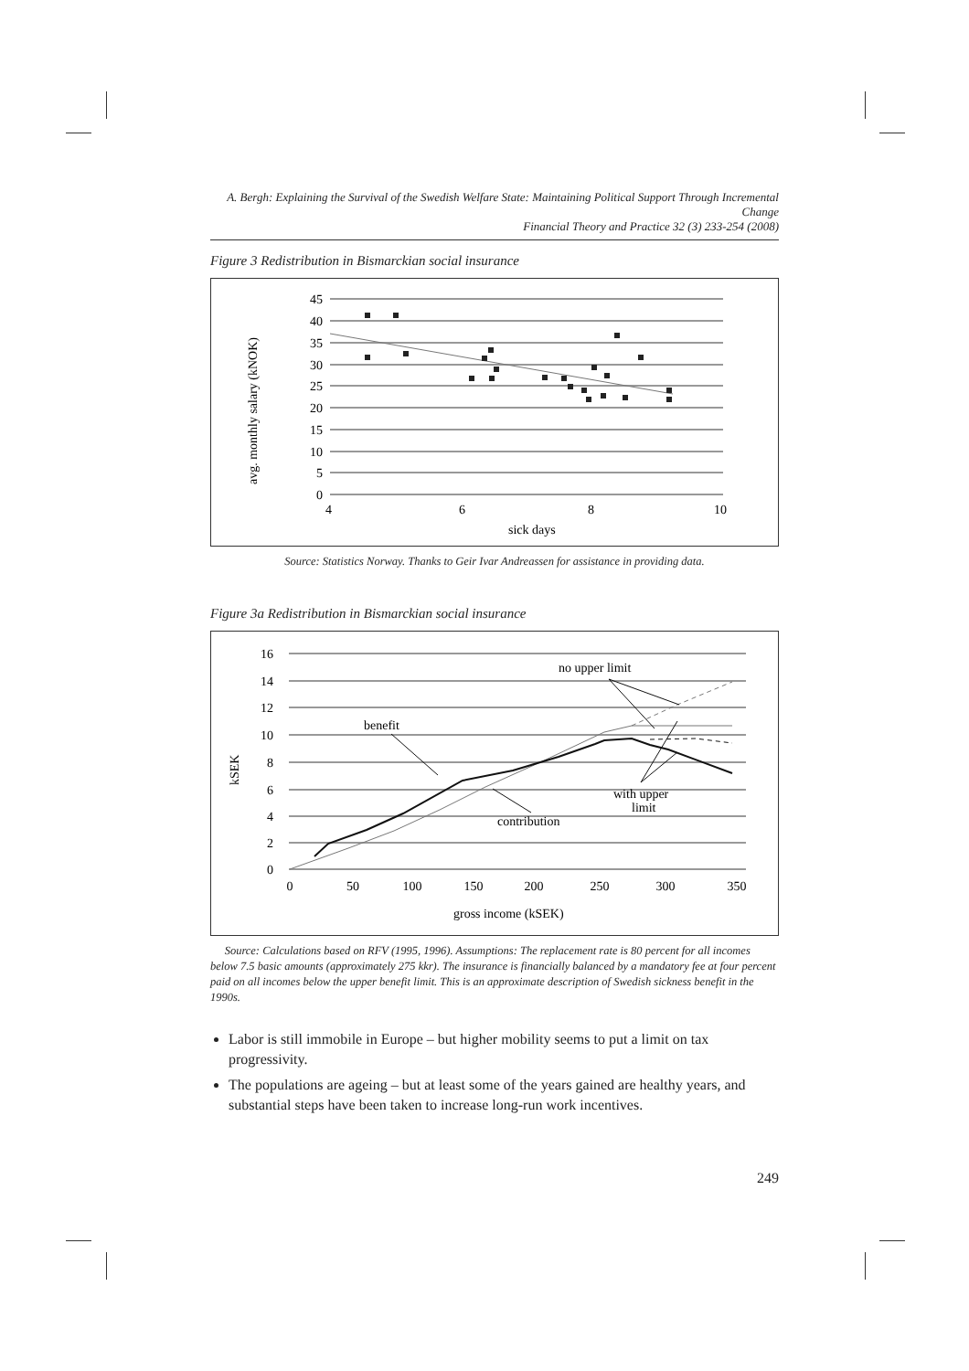A. Bergh: Explaining the Survival of the Swedish Welfare State: Maintaining Political Support Through Incremental Change
Financial Theory and Practice 32 (3) 233-254 (2008)
Figure 3 Redistribution in Bismarckian social insurance
45
40
35
30
25
20
15
10
5
0
4
6
8
10
sick days
avg. monthly salary (kNOK)
Source: Statistics Norway. Thanks to Geir Ivar Andreassen for assistance in providing data.
Figure 3a Redistribution in Bismarckian social insurance
16
14
12
10
8
6
4
2
0
0
50
100
150
200
250
300
350
no upper limit
benefit
with upper
limit
contribution
gross income (kSEK)
kSEK
Source: Calculations based on RFV (1995, 1996). Assumptions: The replacement rate is 80 percent for all incomes below 7.5 basic amounts (approximately 275 kkr). The insurance is financially balanced by a mandatory fee at four percent paid on all incomes below the upper benefit limit. This is an approximate description of Swedish sickness benefit in the 1990s.
Labor is still immobile in Europe – but higher mobility seems to put a limit on tax progressivity.
The populations are ageing – but at least some of the years gained are healthy years, and substantial steps have been taken to increase long-run work incentives.
249